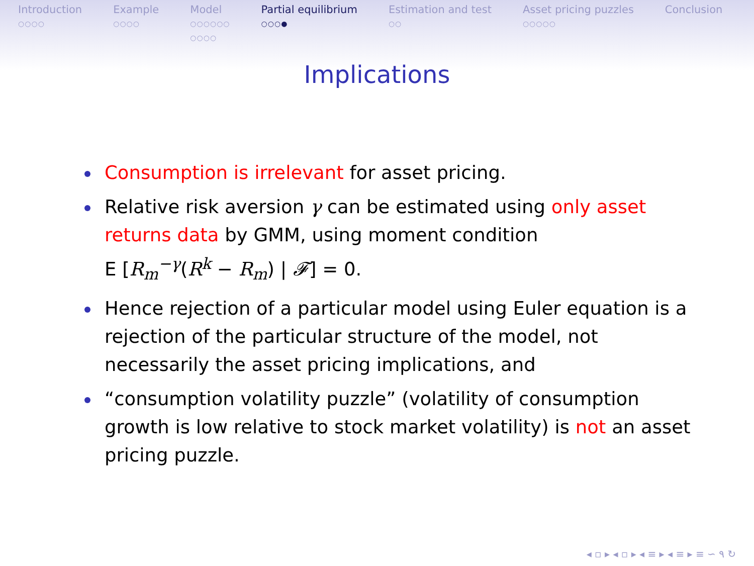Introduction
○○○○
Example
○○○○
Model
○○○○○○
○○○○
Partial equilibrium
○○○●
Estimation and test
○○
Asset pricing puzzles
○○○○○
Conclusion
Implications
Consumption is irrelevant for asset pricing.
Relative risk aversion γ can be estimated using only asset returns data by GMM, using moment condition
E [R<sub>m</sub><sup>−γ</sup>(R<sup>k</sup> − R<sub>m</sub>) | 𝓕] = 0.
Hence rejection of a particular model using Euler equation is a rejection of the particular structure of the model, not necessarily the asset pricing implications, and
“consumption volatility puzzle” (volatility of consumption growth is low relative to stock market volatility) is not an asset pricing puzzle.
◂ ▫ ▸ ◂ ▫ ▸ ◂ ≡ ▸ ◂ ≡ ▸ ≡ ∽ ۹ ↻